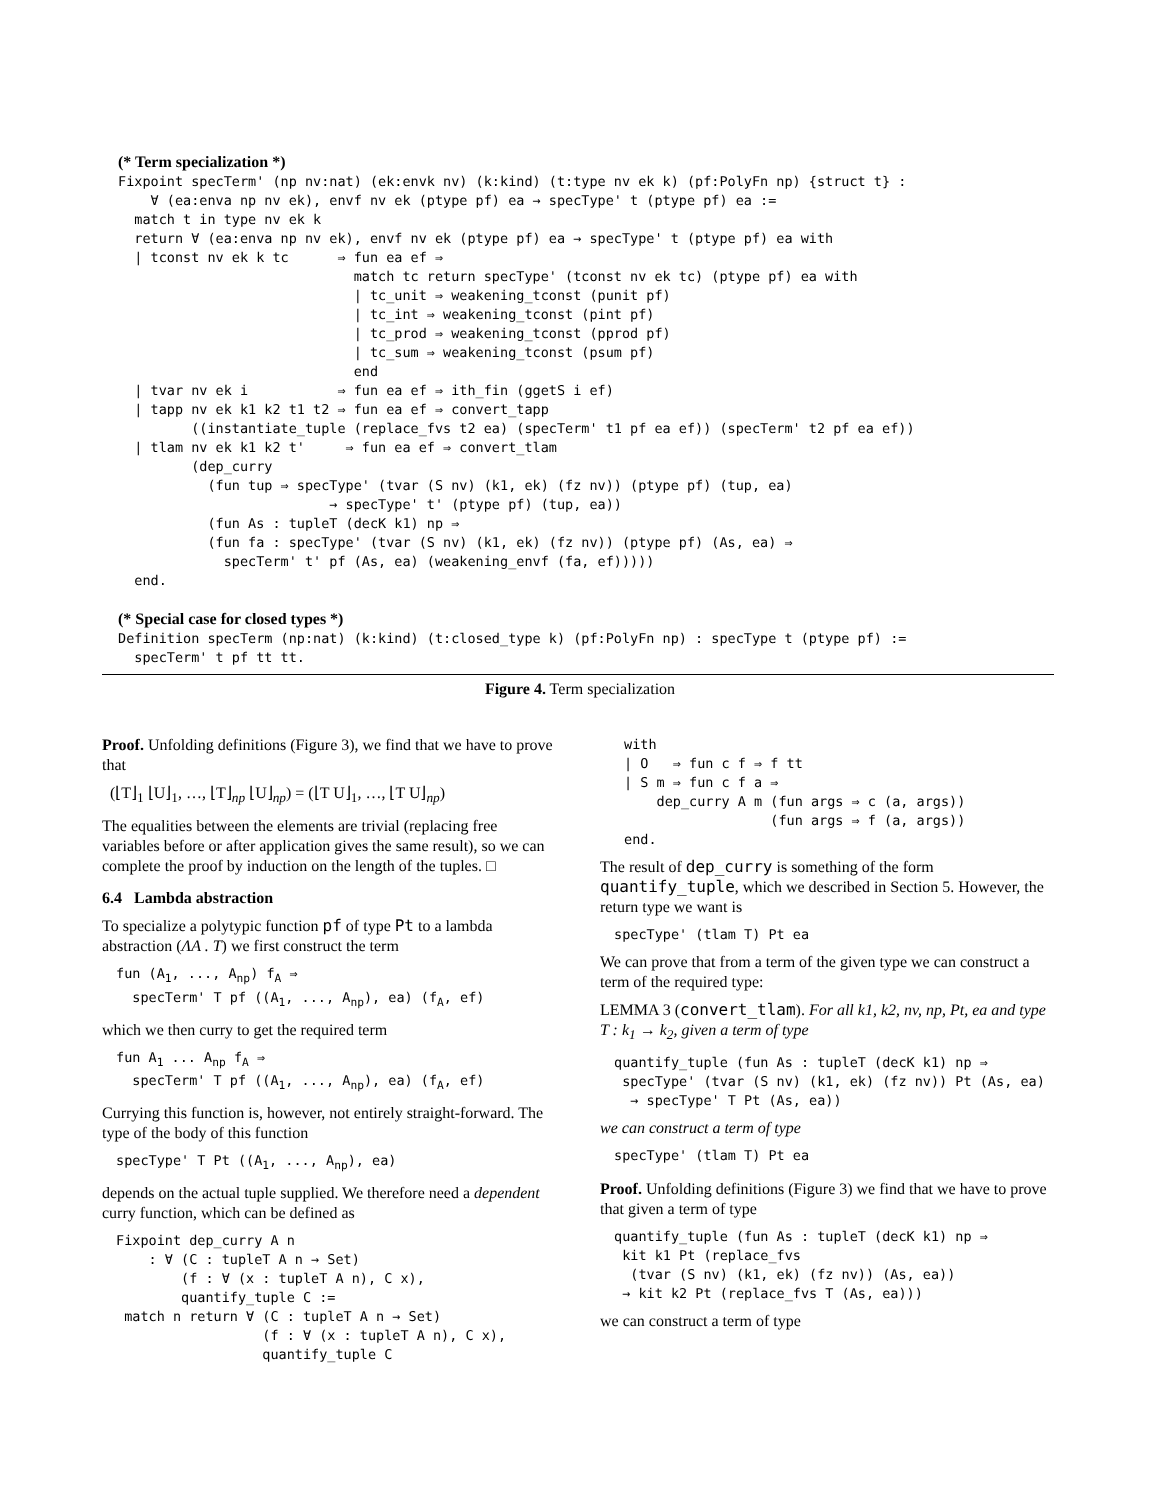(* Term specialization *)
Fixpoint specTerm' (np nv:nat) (ek:envk nv) (k:kind) (t:type nv ek k) (pf:PolyFn np) {struct t} :
    ∀ (ea:enva np nv ek), envf nv ek (ptype pf) ea → specType' t (ptype pf) ea :=
  match t in type nv ek k
  return ∀ (ea:enva np nv ek), envf nv ek (ptype pf) ea → specType' t (ptype pf) ea with
  | tconst nv ek k tc      ⇒ fun ea ef ⇒
                             match tc return specType' (tconst nv ek tc) (ptype pf) ea with
                             | tc_unit ⇒ weakening_tconst (punit pf)
                             | tc_int ⇒ weakening_tconst (pint pf)
                             | tc_prod ⇒ weakening_tconst (pprod pf)
                             | tc_sum ⇒ weakening_tconst (psum pf)
                             end
  | tvar nv ek i           ⇒ fun ea ef ⇒ ith_fin (ggetS i ef)
  | tapp nv ek k1 k2 t1 t2 ⇒ fun ea ef ⇒ convert_tapp
         ((instantiate_tuple (replace_fvs t2 ea) (specTerm' t1 pf ea ef)) (specTerm' t2 pf ea ef))
  | tlam nv ek k1 k2 t'     ⇒ fun ea ef ⇒ convert_tlam
         (dep_curry
           (fun tup ⇒ specType' (tvar (S nv) (k1, ek) (fz nv)) (ptype pf) (tup, ea)
                          → specType' t' (ptype pf) (tup, ea))
           (fun As : tupleT (decK k1) np ⇒
           (fun fa : specType' (tvar (S nv) (k1, ek) (fz nv)) (ptype pf) (As, ea) ⇒
             specTerm' t' pf (As, ea) (weakening_envf (fa, ef)))))
  end.

(* Special case for closed types *)
Definition specTerm (np:nat) (k:kind) (t:closed_type k) (pf:PolyFn np) : specType t (ptype pf) :=
  specTerm' t pf tt tt.
Figure 4. Term specialization
Proof. Unfolding definitions (Figure 3), we find that we have to prove that
(⌊T⌋<sub>1</sub> ⌊U⌋<sub>1</sub>, …, ⌊T⌋<sub>np</sub> ⌊U⌋<sub>np</sub>) = (⌊T U⌋<sub>1</sub>, …, ⌊T U⌋<sub>np</sub>)
The equalities between the elements are trivial (replacing free variables before or after application gives the same result), so we can complete the proof by induction on the length of the tuples. □
6.4 Lambda abstraction
To specialize a polytypic function pf of type Pt to a lambda abstraction (ΛA . T) we first construct the term
fun (A1, ..., Anp) fA ⇒
  specTerm' T pf ((A1, ..., Anp), ea) (fA, ef)
which we then curry to get the required term
fun A1 ... Anp fA ⇒
  specTerm' T pf ((A1, ..., Anp), ea) (fA, ef)
Currying this function is, however, not entirely straight-forward. The type of the body of this function
specType' T Pt ((A1, ..., Anp), ea)
depends on the actual tuple supplied. We therefore need a dependent curry function, which can be defined as
Fixpoint dep_curry A n
    : ∀ (C : tupleT A n → Set)
        (f : ∀ (x : tupleT A n), C x),
        quantify_tuple C :=
 match n return ∀ (C : tupleT A n → Set)
                  (f : ∀ (x : tupleT A n), C x),
                  quantify_tuple C
with
| O   ⇒ fun c f ⇒ f tt
| S m ⇒ fun c f a ⇒
    dep_curry A m (fun args ⇒ c (a, args))
                  (fun args ⇒ f (a, args))
end.
The result of dep_curry is something of the form quantify_tuple, which we described in Section 5. However, the return type we want is
specType' (tlam T) Pt ea
We can prove that from a term of the given type we can construct a term of the required type:
LEMMA 3 (convert_tlam). For all k1, k2, nv, np, Pt, ea and type T : k<sub>1</sub> → k<sub>2</sub>, given a term of type
quantify_tuple (fun As : tupleT (decK k1) np ⇒
 specType' (tvar (S nv) (k1, ek) (fz nv)) Pt (As, ea)
  → specType' T Pt (As, ea))
we can construct a term of type
specType' (tlam T) Pt ea
Proof. Unfolding definitions (Figure 3) we find that we have to prove that given a term of type
quantify_tuple (fun As : tupleT (decK k1) np ⇒
 kit k1 Pt (replace_fvs
  (tvar (S nv) (k1, ek) (fz nv)) (As, ea))
 → kit k2 Pt (replace_fvs T (As, ea)))
we can construct a term of type